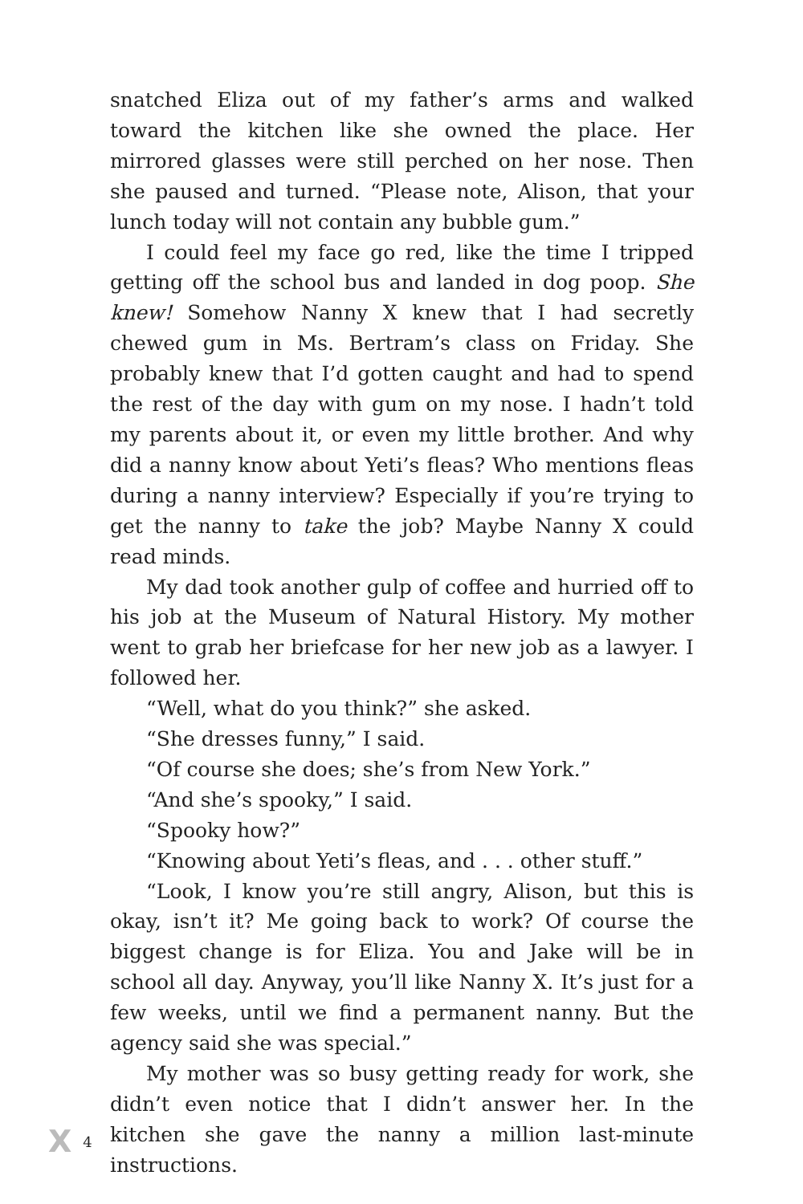snatched Eliza out of my father’s arms and walked toward the kitchen like she owned the place. Her mirrored glasses were still perched on her nose. Then she paused and turned. “Please note, Alison, that your lunch today will not contain any bubble gum.”
I could feel my face go red, like the time I tripped getting off the school bus and landed in dog poop. She knew! Somehow Nanny X knew that I had secretly chewed gum in Ms. Bertram’s class on Friday. She probably knew that I’d gotten caught and had to spend the rest of the day with gum on my nose. I hadn’t told my parents about it, or even my little brother. And why did a nanny know about Yeti’s fleas? Who mentions fleas during a nanny interview? Especially if you’re trying to get the nanny to take the job? Maybe Nanny X could read minds.
My dad took another gulp of coffee and hurried off to his job at the Museum of Natural History. My mother went to grab her briefcase for her new job as a lawyer. I followed her.
“Well, what do you think?” she asked.
“She dresses funny,” I said.
“Of course she does; she’s from New York.”
“And she’s spooky,” I said.
“Spooky how?”
“Knowing about Yeti’s fleas, and . . . other stuff.”
“Look, I know you’re still angry, Alison, but this is okay, isn’t it? Me going back to work? Of course the biggest change is for Eliza. You and Jake will be in school all day. Anyway, you’ll like Nanny X. It’s just for a few weeks, until we find a permanent nanny. But the agency said she was special.”
My mother was so busy getting ready for work, she didn’t even notice that I didn’t answer her. In the kitchen she gave the nanny a million last-minute instructions.
X 4